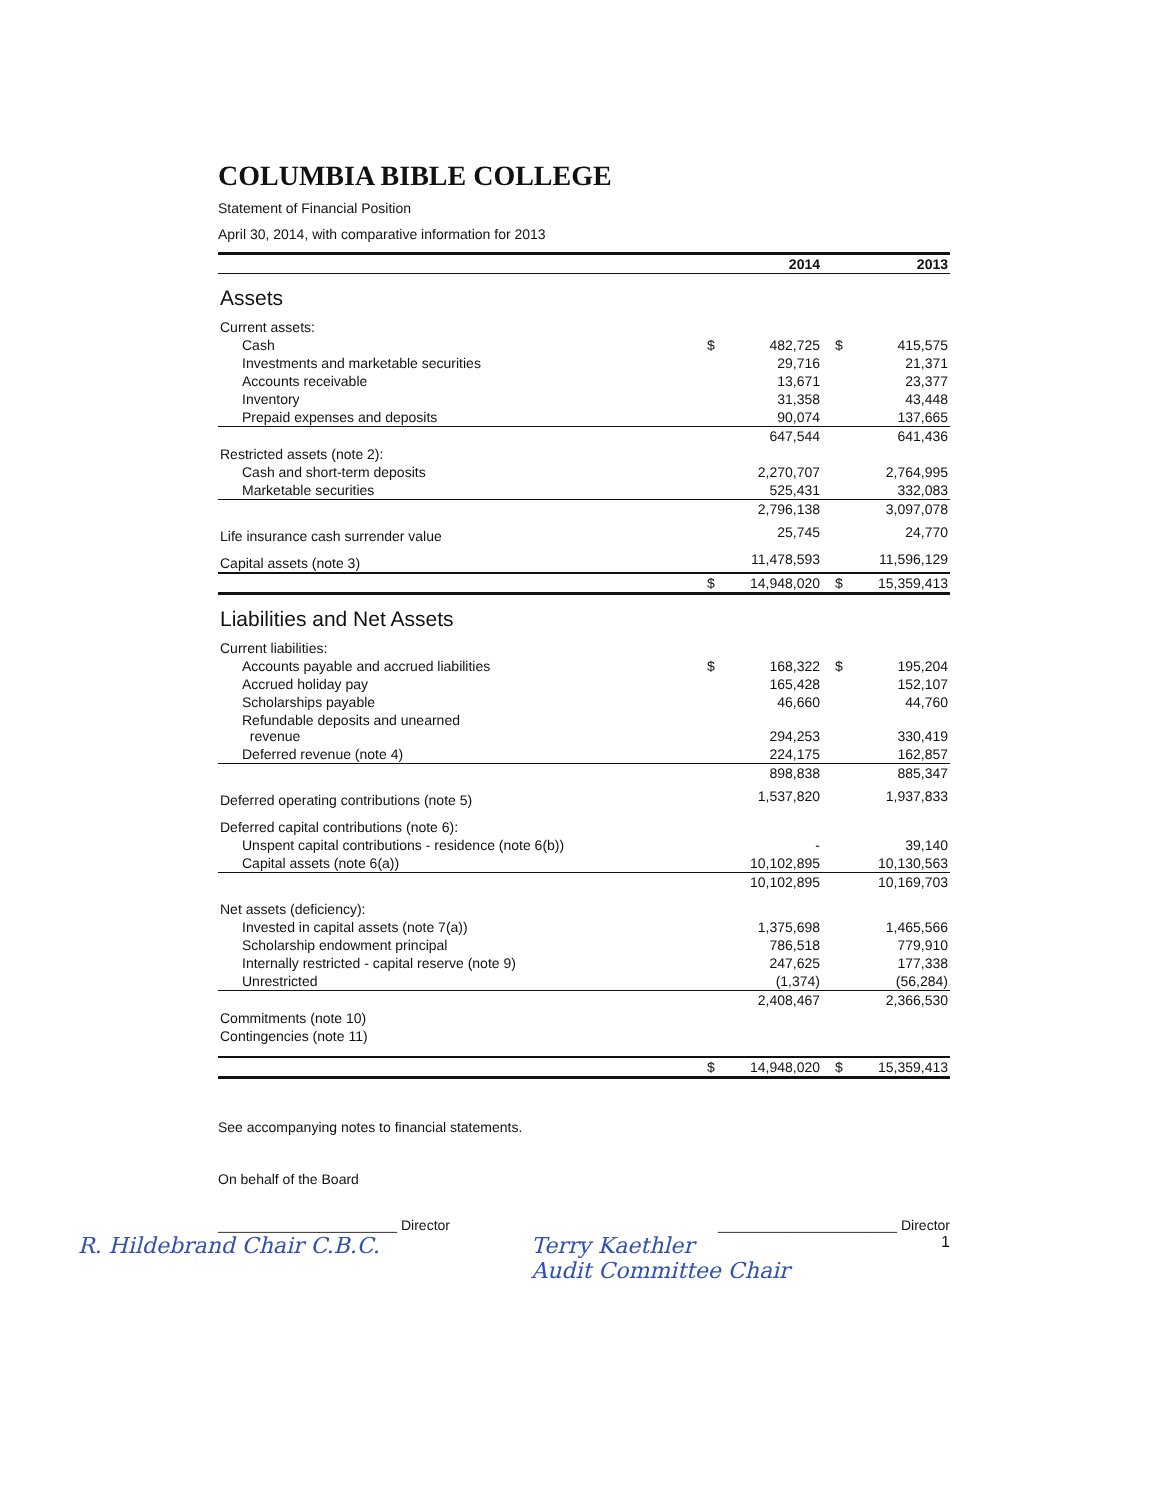COLUMBIA BIBLE COLLEGE
Statement of Financial Position
April 30, 2014, with comparative information for 2013
| | | 2014 | | 2013 |
| --- | --- | --- | --- | --- |
| Assets | | | | |
| Current assets: | | | | |
| Cash | $ | 482,725 | $ | 415,575 |
| Investments and marketable securities | | 29,716 | | 21,371 |
| Accounts receivable | | 13,671 | | 23,377 |
| Inventory | | 31,358 | | 43,448 |
| Prepaid expenses and deposits | | 90,074 | | 137,665 |
| | | 647,544 | | 641,436 |
| Restricted assets (note 2): | | | | |
| Cash and short-term deposits | | 2,270,707 | | 2,764,995 |
| Marketable securities | | 525,431 | | 332,083 |
| | | 2,796,138 | | 3,097,078 |
| Life insurance cash surrender value | | 25,745 | | 24,770 |
| Capital assets (note 3) | | 11,478,593 | | 11,596,129 |
| | $ | 14,948,020 | $ | 15,359,413 |
| Liabilities and Net Assets | | | | |
| Current liabilities: | | | | |
| Accounts payable and accrued liabilities | $ | 168,322 | $ | 195,204 |
| Accrued holiday pay | | 165,428 | | 152,107 |
| Scholarships payable | | 46,660 | | 44,760 |
| Refundable deposits and unearned revenue | | 294,253 | | 330,419 |
| Deferred revenue (note 4) | | 224,175 | | 162,857 |
| | | 898,838 | | 885,347 |
| Deferred operating contributions (note 5) | | 1,537,820 | | 1,937,833 |
| Deferred capital contributions (note 6): | | | | |
| Unspent capital contributions - residence (note 6(b)) | | - | | 39,140 |
| Capital assets (note 6(a)) | | 10,102,895 | | 10,130,563 |
| | | 10,102,895 | | 10,169,703 |
| Net assets (deficiency): | | | | |
| Invested in capital assets (note 7(a)) | | 1,375,698 | | 1,465,566 |
| Scholarship endowment principal | | 786,518 | | 779,910 |
| Internally restricted - capital reserve (note 9) | | 247,625 | | 177,338 |
| Unrestricted | | (1,374) | | (56,284) |
| | | 2,408,467 | | 2,366,530 |
| Commitments (note 10) | | | | |
| Contingencies (note 11) | | | | |
| | $ | 14,948,020 | $ | 15,359,413 |
See accompanying notes to financial statements.
On behalf of the Board
_______________________ Director _______________________ Director
R. Hildebrand Chair C.B.C. Terry Kaethler
Audit Committee Chair 1